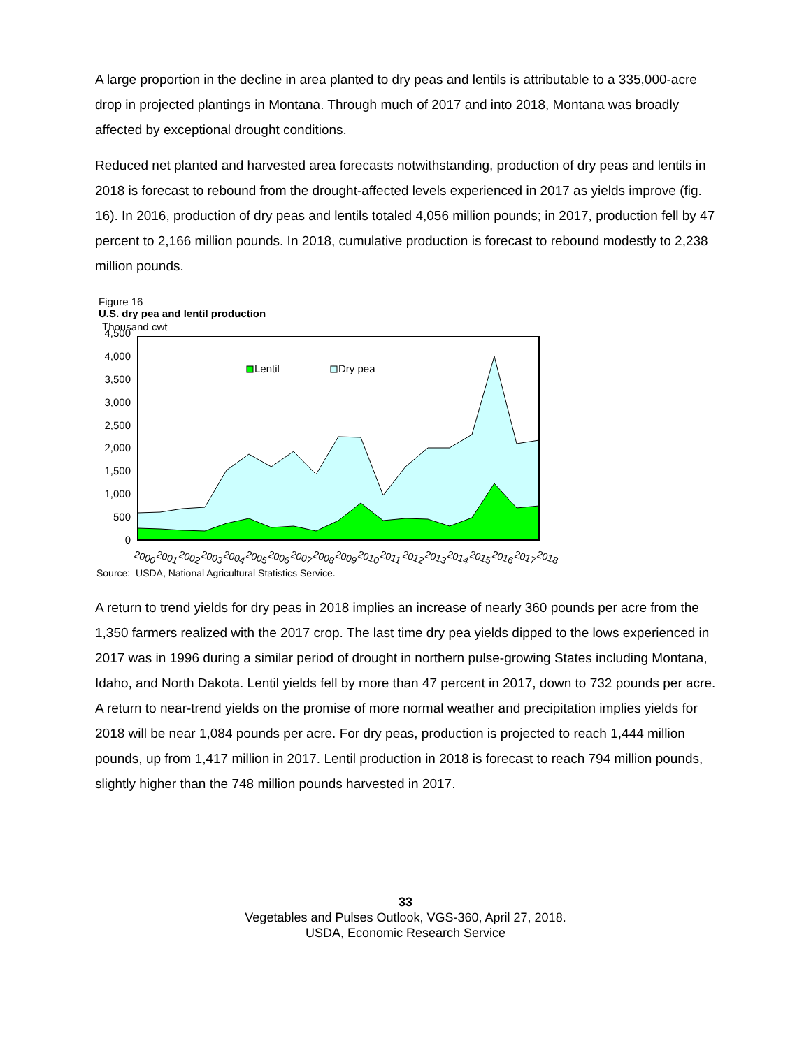A large proportion in the decline in area planted to dry peas and lentils is attributable to a 335,000-acre drop in projected plantings in Montana. Through much of 2017 and into 2018, Montana was broadly affected by exceptional drought conditions.
Reduced net planted and harvested area forecasts notwithstanding, production of dry peas and lentils in 2018 is forecast to rebound from the drought-affected levels experienced in 2017 as yields improve (fig. 16). In 2016, production of dry peas and lentils totaled 4,056 million pounds; in 2017, production fell by 47 percent to 2,166 million pounds. In 2018, cumulative production is forecast to rebound modestly to 2,238 million pounds.
Figure 16
U.S. dry pea and lentil production
Thousand cwt
4,500
4,000
3,500
3,000
2,500
2,000
1,500
1,000
500
0
Lentil
Dry pea
2000
2001
2002
2003
2004
2005
2006
2007
2008
2009
2010
2011
2012
2013
2014
2015
2016
2017
2018
Source: USDA, National Agricultural Statistics Service.
A return to trend yields for dry peas in 2018 implies an increase of nearly 360 pounds per acre from the 1,350 farmers realized with the 2017 crop. The last time dry pea yields dipped to the lows experienced in 2017 was in 1996 during a similar period of drought in northern pulse-growing States including Montana, Idaho, and North Dakota. Lentil yields fell by more than 47 percent in 2017, down to 732 pounds per acre. A return to near-trend yields on the promise of more normal weather and precipitation implies yields for 2018 will be near 1,084 pounds per acre. For dry peas, production is projected to reach 1,444 million pounds, up from 1,417 million in 2017. Lentil production in 2018 is forecast to reach 794 million pounds, slightly higher than the 748 million pounds harvested in 2017.
33
Vegetables and Pulses Outlook, VGS-360, April 27, 2018.
USDA, Economic Research Service